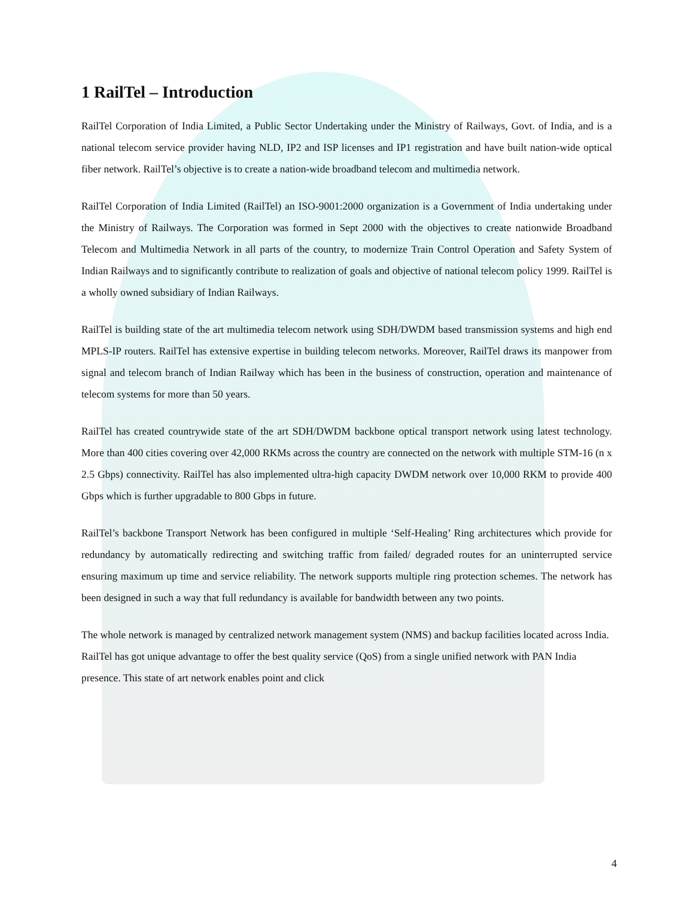1 RailTel – Introduction
RailTel Corporation of India Limited, a Public Sector Undertaking under the Ministry of Railways, Govt. of India, and is a national telecom service provider having NLD, IP2 and ISP licenses and IP1 registration and have built nation-wide optical fiber network. RailTel’s objective is to create a nation-wide broadband telecom and multimedia network.
RailTel Corporation of India Limited (RailTel) an ISO-9001:2000 organization is a Government of India undertaking under the Ministry of Railways. The Corporation was formed in Sept 2000 with the objectives to create nationwide Broadband Telecom and Multimedia Network in all parts of the country, to modernize Train Control Operation and Safety System of Indian Railways and to significantly contribute to realization of goals and objective of national telecom policy 1999. RailTel is a wholly owned subsidiary of Indian Railways.
RailTel is building state of the art multimedia telecom network using SDH/DWDM based transmission systems and high end MPLS-IP routers. RailTel has extensive expertise in building telecom networks. Moreover, RailTel draws its manpower from signal and telecom branch of Indian Railway which has been in the business of construction, operation and maintenance of telecom systems for more than 50 years.
RailTel has created countrywide state of the art SDH/DWDM backbone optical transport network using latest technology. More than 400 cities covering over 42,000 RKMs across the country are connected on the network with multiple STM-16 (n x 2.5 Gbps) connectivity. RailTel has also implemented ultra-high capacity DWDM network over 10,000 RKM to provide 400 Gbps which is further upgradable to 800 Gbps in future.
RailTel’s backbone Transport Network has been configured in multiple ‘Self-Healing’ Ring architectures which provide for redundancy by automatically redirecting and switching traffic from failed/ degraded routes for an uninterrupted service ensuring maximum up time and service reliability. The network supports multiple ring protection schemes. The network has been designed in such a way that full redundancy is available for bandwidth between any two points.
The whole network is managed by centralized network management system (NMS) and backup facilities located across India. RailTel has got unique advantage to offer the best quality service (QoS) from a single unified network with PAN India presence. This state of art network enables point and click
4